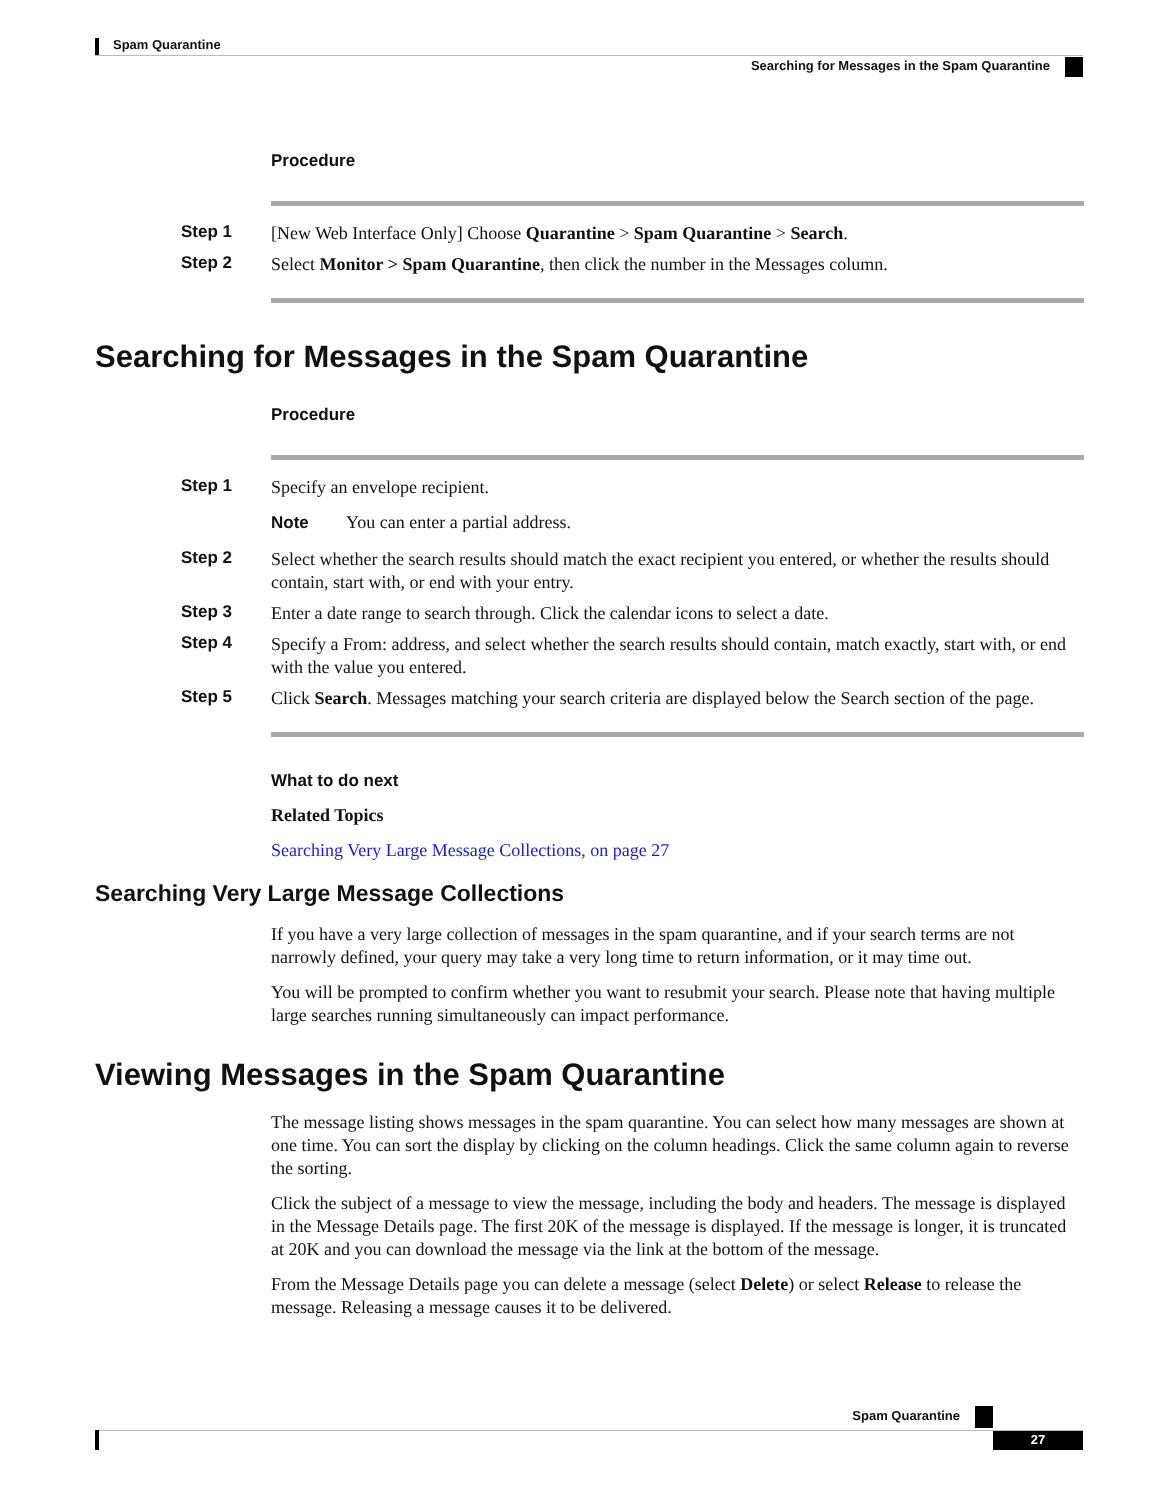Spam Quarantine
Searching for Messages in the Spam Quarantine
Procedure
Step 1
[New Web Interface Only] Choose Quarantine > Spam Quarantine > Search.
Step 2
Select Monitor > Spam Quarantine, then click the number in the Messages column.
Searching for Messages in the Spam Quarantine
Procedure
Step 1
Specify an envelope recipient.
Note You can enter a partial address.
Step 2
Select whether the search results should match the exact recipient you entered, or whether the results should contain, start with, or end with your entry.
Step 3
Enter a date range to search through. Click the calendar icons to select a date.
Step 4
Specify a From: address, and select whether the search results should contain, match exactly, start with, or end with the value you entered.
Step 5
Click Search. Messages matching your search criteria are displayed below the Search section of the page.
What to do next
Related Topics
Searching Very Large Message Collections, on page 27
Searching Very Large Message Collections
If you have a very large collection of messages in the spam quarantine, and if your search terms are not narrowly defined, your query may take a very long time to return information, or it may time out.
You will be prompted to confirm whether you want to resubmit your search. Please note that having multiple large searches running simultaneously can impact performance.
Viewing Messages in the Spam Quarantine
The message listing shows messages in the spam quarantine. You can select how many messages are shown at one time. You can sort the display by clicking on the column headings. Click the same column again to reverse the sorting.
Click the subject of a message to view the message, including the body and headers. The message is displayed in the Message Details page. The first 20K of the message is displayed. If the message is longer, it is truncated at 20K and you can download the message via the link at the bottom of the message.
From the Message Details page you can delete a message (select Delete) or select Release to release the message. Releasing a message causes it to be delivered.
Spam Quarantine
27